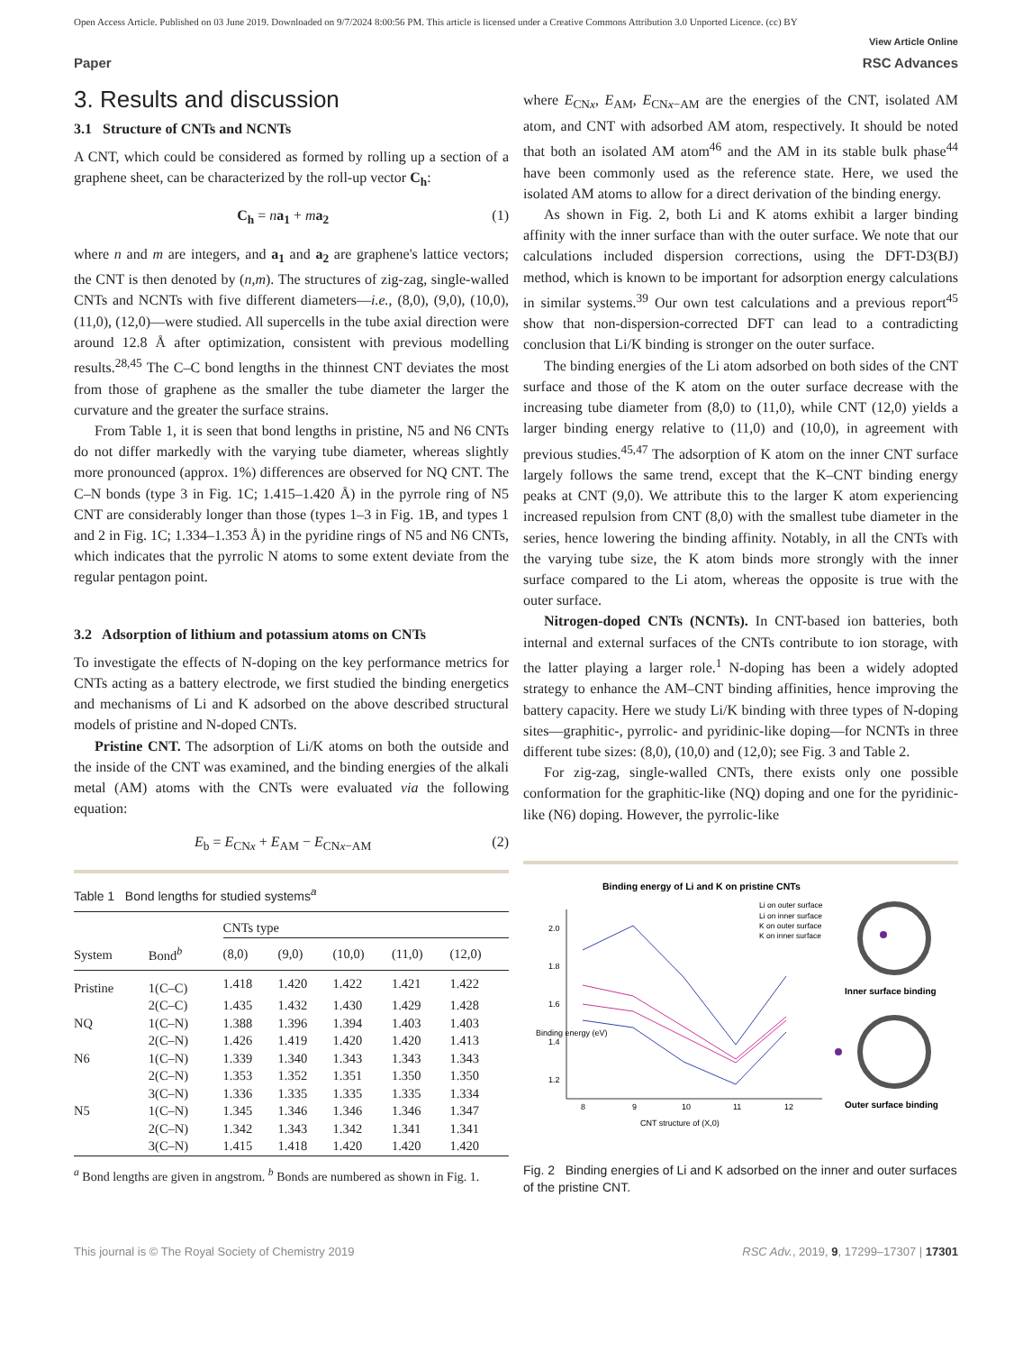Open Access Article. Published on 03 June 2019. Downloaded on 9/7/2024 8:00:56 PM. This article is licensed under a Creative Commons Attribution 3.0 Unported Licence. (cc) BY
View Article Online
Paper RSC Advances
3. Results and discussion
3.1 Structure of CNTs and NCNTs
A CNT, which could be considered as formed by rolling up a section of a graphene sheet, can be characterized by the roll-up vector C<sub>h</sub>:
C<sub>h</sub> = na<sub>1</sub> + ma<sub>2</sub> (1)
where n and m are integers, and a<sub>1</sub> and a<sub>2</sub> are graphene's lattice vectors; the CNT is then denoted by (n,m). The structures of zig-zag, single-walled CNTs and NCNTs with five different diameters—i.e., (8,0), (9,0), (10,0), (11,0), (12,0)—were studied. All supercells in the tube axial direction were around 12.8 Å after optimization, consistent with previous modelling results.<sup>28,45</sup> The C–C bond lengths in the thinnest CNT deviates the most from those of graphene as the smaller the tube diameter the larger the curvature and the greater the surface strains.
From Table 1, it is seen that bond lengths in pristine, N5 and N6 CNTs do not differ markedly with the varying tube diameter, whereas slightly more pronounced (approx. 1%) differences are observed for NQ CNT. The C–N bonds (type 3 in Fig. 1C; 1.415–1.420 Å) in the pyrrole ring of N5 CNT are considerably longer than those (types 1–3 in Fig. 1B, and types 1 and 2 in Fig. 1C; 1.334–1.353 Å) in the pyridine rings of N5 and N6 CNTs, which indicates that the pyrrolic N atoms to some extent deviate from the regular pentagon point.
3.2 Adsorption of lithium and potassium atoms on CNTs
To investigate the effects of N-doping on the key performance metrics for CNTs acting as a battery electrode, we first studied the binding energetics and mechanisms of Li and K adsorbed on the above described structural models of pristine and N-doped CNTs.
Pristine CNT. The adsorption of Li/K atoms on both the outside and the inside of the CNT was examined, and the binding energies of the alkali metal (AM) atoms with the CNTs were evaluated via the following equation:
E<sub>b</sub> = E<sub>CNx</sub> + E<sub>AM</sub> − E<sub>CNx−AM</sub> (2)
Table 1 Bond lengths for studied systems<sup>a</sup>
| | | CNTs type | | | | |
| --- | --- | --- | --- | --- | --- | --- |
| System | Bond<sup>b</sup> | (8,0) | (9,0) | (10,0) | (11,0) | (12,0) |
| Pristine | 1(C–C) | 1.418 | 1.420 | 1.422 | 1.421 | 1.422 |
| | 2(C–C) | 1.435 | 1.432 | 1.430 | 1.429 | 1.428 |
| NQ | 1(C–N) | 1.388 | 1.396 | 1.394 | 1.403 | 1.403 |
| | 2(C–N) | 1.426 | 1.419 | 1.420 | 1.420 | 1.413 |
| N6 | 1(C–N) | 1.339 | 1.340 | 1.343 | 1.343 | 1.343 |
| | 2(C–N) | 1.353 | 1.352 | 1.351 | 1.350 | 1.350 |
| | 3(C–N) | 1.336 | 1.335 | 1.335 | 1.335 | 1.334 |
| N5 | 1(C–N) | 1.345 | 1.346 | 1.346 | 1.346 | 1.347 |
| | 2(C–N) | 1.342 | 1.343 | 1.342 | 1.341 | 1.341 |
| | 3(C–N) | 1.415 | 1.418 | 1.420 | 1.420 | 1.420 |
<sup>a</sup> Bond lengths are given in angstrom. <sup>b</sup> Bonds are numbered as shown in Fig. 1.
where E<sub>CNx</sub>, E<sub>AM</sub>, E<sub>CNx−AM</sub> are the energies of the CNT, isolated AM atom, and CNT with adsorbed AM atom, respectively. It should be noted that both an isolated AM atom<sup>46</sup> and the AM in its stable bulk phase<sup>44</sup> have been commonly used as the reference state. Here, we used the isolated AM atoms to allow for a direct derivation of the binding energy.
As shown in Fig. 2, both Li and K atoms exhibit a larger binding affinity with the inner surface than with the outer surface. We note that our calculations included dispersion corrections, using the DFT-D3(BJ) method, which is known to be important for adsorption energy calculations in similar systems.<sup>39</sup> Our own test calculations and a previous report<sup>45</sup> show that non-dispersion-corrected DFT can lead to a contradicting conclusion that Li/K binding is stronger on the outer surface.
The binding energies of the Li atom adsorbed on both sides of the CNT surface and those of the K atom on the outer surface decrease with the increasing tube diameter from (8,0) to (11,0), while CNT (12,0) yields a larger binding energy relative to (11,0) and (10,0), in agreement with previous studies.<sup>45,47</sup> The adsorption of K atom on the inner CNT surface largely follows the same trend, except that the K–CNT binding energy peaks at CNT (9,0). We attribute this to the larger K atom experiencing increased repulsion from CNT (8,0) with the smallest tube diameter in the series, hence lowering the binding affinity. Notably, in all the CNTs with the varying tube size, the K atom binds more strongly with the inner surface compared to the Li atom, whereas the opposite is true with the outer surface.
Nitrogen-doped CNTs (NCNTs). In CNT-based ion batteries, both internal and external surfaces of the CNTs contribute to ion storage, with the latter playing a larger role.<sup>1</sup> N-doping has been a widely adopted strategy to enhance the AM–CNT binding affinities, hence improving the battery capacity. Here we study Li/K binding with three types of N-doping sites—graphitic-, pyrrolic- and pyridinic-like doping—for NCNTs in three different tube sizes: (8,0), (10,0) and (12,0); see Fig. 3 and Table 2.
For zig-zag, single-walled CNTs, there exists only one possible conformation for the graphitic-like (NQ) doping and one for the pyridinic-like (N6) doping. However, the pyrrolic-like
Binding energy of Li and K on pristine CNTs
2.0
1.8
1.6
1.4
1.2
8
9
10
11
12
CNT structure of (X,0)
Binding energy (eV)
Li on outer surface
Li on inner surface
K on outer surface
K on inner surface
Inner surface binding
Outer surface binding
Fig. 2 Binding energies of Li and K adsorbed on the inner and outer surfaces of the pristine CNT.
This journal is © The Royal Society of Chemistry 2019 RSC Adv., 2019, 9, 17299–17307 | 17301